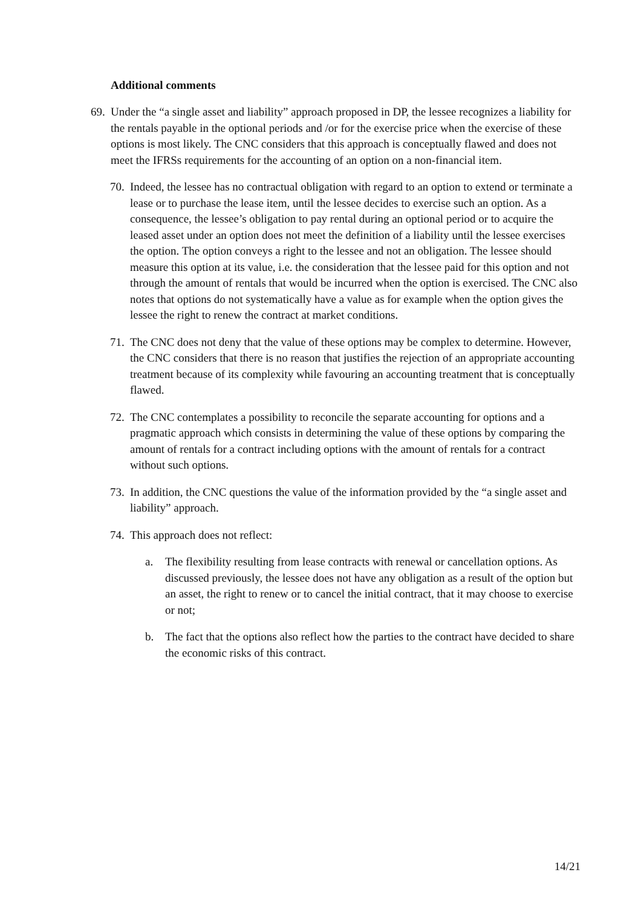Additional comments
69.
Under the “a single asset and liability” approach proposed in DP, the lessee recognizes a liability for the rentals payable in the optional periods and /or for the exercise price when the exercise of these options is most likely. The CNC considers that this approach is conceptually flawed and does not meet the IFRSs requirements for the accounting of an option on a non-financial item.
70.
Indeed, the lessee has no contractual obligation with regard to an option to extend or terminate a lease or to purchase the lease item, until the lessee decides to exercise such an option. As a consequence, the lessee’s obligation to pay rental during an optional period or to acquire the leased asset under an option does not meet the definition of a liability until the lessee exercises the option. The option conveys a right to the lessee and not an obligation. The lessee should measure this option at its value, i.e. the consideration that the lessee paid for this option and not through the amount of rentals that would be incurred when the option is exercised. The CNC also notes that options do not systematically have a value as for example when the option gives the lessee the right to renew the contract at market conditions.
71.
The CNC does not deny that the value of these options may be complex to determine. However, the CNC considers that there is no reason that justifies the rejection of an appropriate accounting treatment because of its complexity while favouring an accounting treatment that is conceptually flawed.
72.
The CNC contemplates a possibility to reconcile the separate accounting for options and a pragmatic approach which consists in determining the value of these options by comparing the amount of rentals for a contract including options with the amount of rentals for a contract without such options.
73.
In addition, the CNC questions the value of the information provided by the “a single asset and liability” approach.
74.
This approach does not reflect:
a. The flexibility resulting from lease contracts with renewal or cancellation options. As discussed previously, the lessee does not have any obligation as a result of the option but an asset, the right to renew or to cancel the initial contract, that it may choose to exercise or not;
b. The fact that the options also reflect how the parties to the contract have decided to share the economic risks of this contract.
14/21